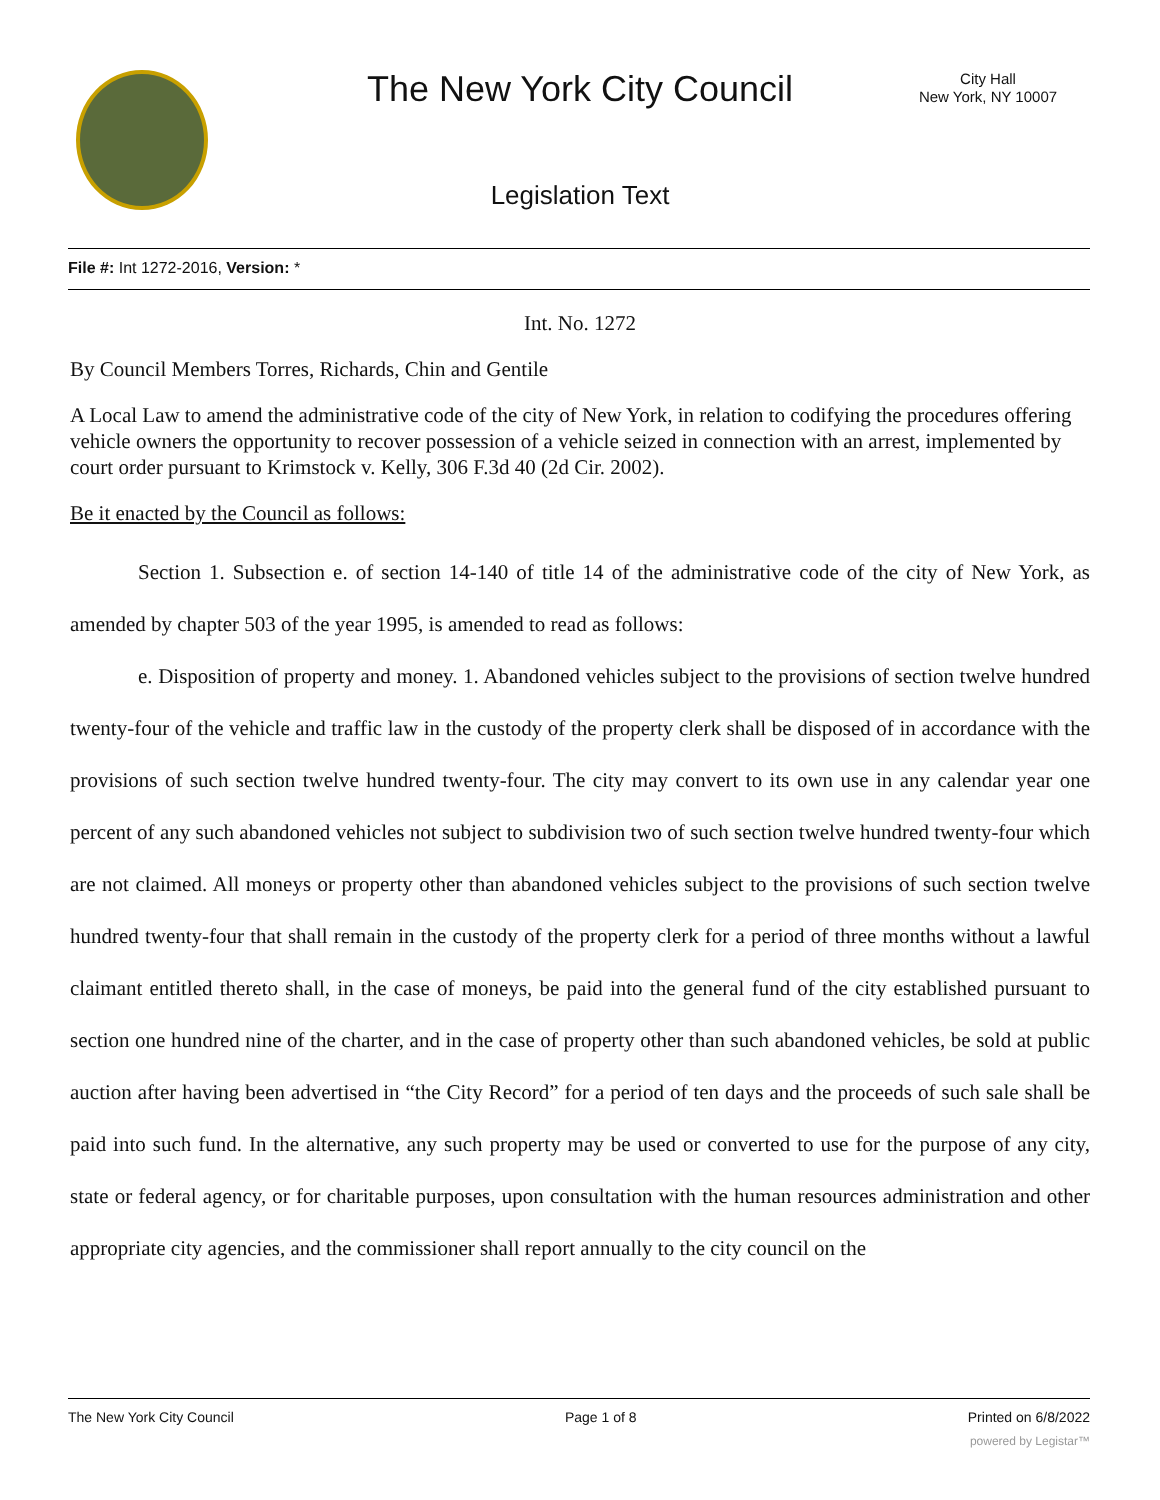The New York City Council
City Hall
New York, NY 10007
Legislation Text
File #: Int 1272-2016, Version: *
Int. No. 1272
By Council Members Torres, Richards, Chin and Gentile
A Local Law to amend the administrative code of the city of New York, in relation to codifying the procedures offering vehicle owners the opportunity to recover possession of a vehicle seized in connection with an arrest, implemented by court order pursuant to Krimstock v. Kelly, 306 F.3d 40 (2d Cir. 2002).
Be it enacted by the Council as follows:
Section 1. Subsection e. of section 14-140 of title 14 of the administrative code of the city of New York, as amended by chapter 503 of the year 1995, is amended to read as follows:
e. Disposition of property and money. 1. Abandoned vehicles subject to the provisions of section twelve hundred twenty-four of the vehicle and traffic law in the custody of the property clerk shall be disposed of in accordance with the provisions of such section twelve hundred twenty-four. The city may convert to its own use in any calendar year one percent of any such abandoned vehicles not subject to subdivision two of such section twelve hundred twenty-four which are not claimed. All moneys or property other than abandoned vehicles subject to the provisions of such section twelve hundred twenty-four that shall remain in the custody of the property clerk for a period of three months without a lawful claimant entitled thereto shall, in the case of moneys, be paid into the general fund of the city established pursuant to section one hundred nine of the charter, and in the case of property other than such abandoned vehicles, be sold at public auction after having been advertised in “the City Record” for a period of ten days and the proceeds of such sale shall be paid into such fund. In the alternative, any such property may be used or converted to use for the purpose of any city, state or federal agency, or for charitable purposes, upon consultation with the human resources administration and other appropriate city agencies, and the commissioner shall report annually to the city council on the
The New York City Council Page 1 of 8 Printed on 6/8/2022
powered by Legistar™